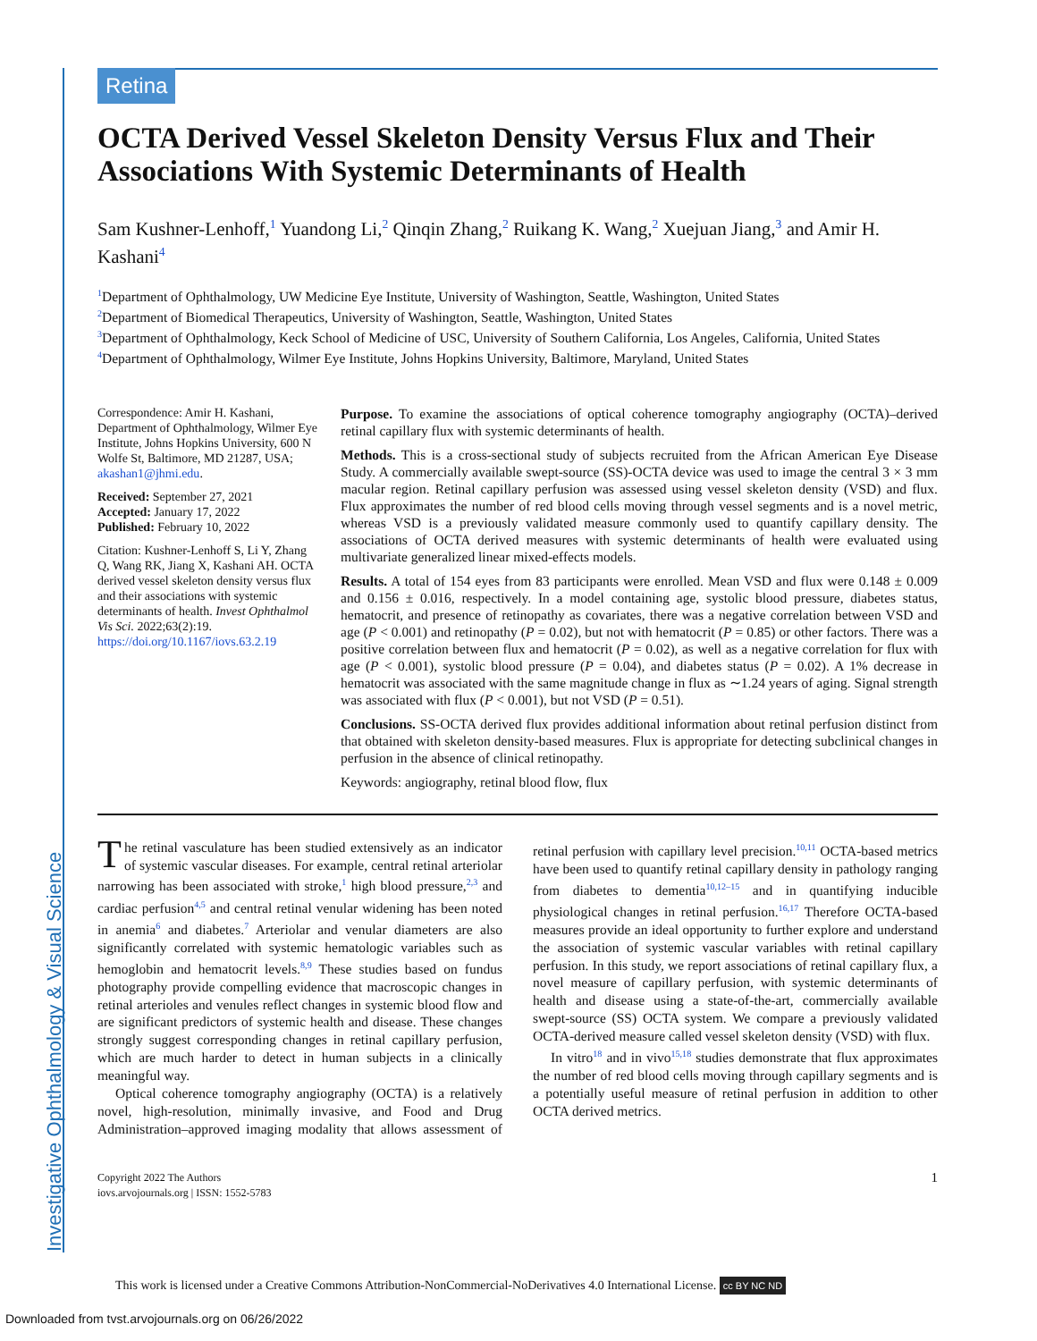Investigative Ophthalmology & Visual Science
Retina
OCTA Derived Vessel Skeleton Density Versus Flux and Their Associations With Systemic Determinants of Health
Sam Kushner-Lenhoff,<sup>1</sup> Yuandong Li,<sup>2</sup> Qinqin Zhang,<sup>2</sup> Ruikang K. Wang,<sup>2</sup> Xuejuan Jiang,<sup>3</sup> and Amir H. Kashani<sup>4</sup>
<sup>1</sup> Department of Ophthalmology, UW Medicine Eye Institute, University of Washington, Seattle, Washington, United States
<sup>2</sup> Department of Biomedical Therapeutics, University of Washington, Seattle, Washington, United States
<sup>3</sup> Department of Ophthalmology, Keck School of Medicine of USC, University of Southern California, Los Angeles, California, United States
<sup>4</sup> Department of Ophthalmology, Wilmer Eye Institute, Johns Hopkins University, Baltimore, Maryland, United States
Correspondence: Amir H. Kashani, Department of Ophthalmology, Wilmer Eye Institute, Johns Hopkins University, 600 N Wolfe St, Baltimore, MD 21287, USA; akashan1@jhmi.edu.
Received: September 27, 2021
Accepted: January 17, 2022
Published: February 10, 2022
Citation: Kushner-Lenhoff S, Li Y, Zhang Q, Wang RK, Jiang X, Kashani AH. OCTA derived vessel skeleton density versus flux and their associations with systemic determinants of health. Invest Ophthalmol Vis Sci. 2022;63(2):19. https://doi.org/10.1167/iovs.63.2.19
Purpose. To examine the associations of optical coherence tomography angiography (OCTA)–derived retinal capillary flux with systemic determinants of health.
Methods. This is a cross-sectional study of subjects recruited from the African American Eye Disease Study. A commercially available swept-source (SS)-OCTA device was used to image the central 3 × 3 mm macular region. Retinal capillary perfusion was assessed using vessel skeleton density (VSD) and flux. Flux approximates the number of red blood cells moving through vessel segments and is a novel metric, whereas VSD is a previously validated measure commonly used to quantify capillary density. The associations of OCTA derived measures with systemic determinants of health were evaluated using multivariate generalized linear mixed-effects models.
Results. A total of 154 eyes from 83 participants were enrolled. Mean VSD and flux were 0.148 ± 0.009 and 0.156 ± 0.016, respectively. In a model containing age, systolic blood pressure, diabetes status, hematocrit, and presence of retinopathy as covariates, there was a negative correlation between VSD and age (P < 0.001) and retinopathy (P = 0.02), but not with hematocrit (P = 0.85) or other factors. There was a positive correlation between flux and hematocrit (P = 0.02), as well as a negative correlation for flux with age (P < 0.001), systolic blood pressure (P = 0.04), and diabetes status (P = 0.02). A 1% decrease in hematocrit was associated with the same magnitude change in flux as ∼1.24 years of aging. Signal strength was associated with flux (P < 0.001), but not VSD (P = 0.51).
Conclusions. SS-OCTA derived flux provides additional information about retinal perfusion distinct from that obtained with skeleton density-based measures. Flux is appropriate for detecting subclinical changes in perfusion in the absence of clinical retinopathy.
Keywords: angiography, retinal blood flow, flux
The retinal vasculature has been studied extensively as an indicator of systemic vascular diseases. For example, central retinal arteriolar narrowing has been associated with stroke,<sup>1</sup> high blood pressure,<sup>2,3</sup> and cardiac perfusion<sup>4,5</sup> and central retinal venular widening has been noted in anemia<sup>6</sup> and diabetes.<sup>7</sup> Arteriolar and venular diameters are also significantly correlated with systemic hematologic variables such as hemoglobin and hematocrit levels.<sup>8,9</sup> These studies based on fundus photography provide compelling evidence that macroscopic changes in retinal arterioles and venules reflect changes in systemic blood flow and are significant predictors of systemic health and disease. These changes strongly suggest corresponding changes in retinal capillary perfusion, which are much harder to detect in human subjects in a clinically meaningful way.
Optical coherence tomography angiography (OCTA) is a relatively novel, high-resolution, minimally invasive, and Food and Drug Administration–approved imaging modality that allows assessment of retinal perfusion with capillary level precision.<sup>10,11</sup> OCTA-based metrics have been used to quantify retinal capillary density in pathology ranging from diabetes to dementia<sup>10,12–15</sup> and in quantifying inducible physiological changes in retinal perfusion.<sup>16,17</sup> Therefore OCTA-based measures provide an ideal opportunity to further explore and understand the association of systemic vascular variables with retinal capillary perfusion. In this study, we report associations of retinal capillary flux, a novel measure of capillary perfusion, with systemic determinants of health and disease using a state-of-the-art, commercially available swept-source (SS) OCTA system. We compare a previously validated OCTA-derived measure called vessel skeleton density (VSD) with flux.
In vitro<sup>18</sup> and in vivo<sup>15,18</sup> studies demonstrate that flux approximates the number of red blood cells moving through capillary segments and is a potentially useful measure of retinal perfusion in addition to other OCTA derived metrics.
Copyright 2022 The Authors
iovs.arvojournals.org | ISSN: 1552-5783
1
This work is licensed under a Creative Commons Attribution-NonCommercial-NoDerivatives 4.0 International License. cc BY NC ND
Downloaded from tvst.arvojournals.org on 06/26/2022